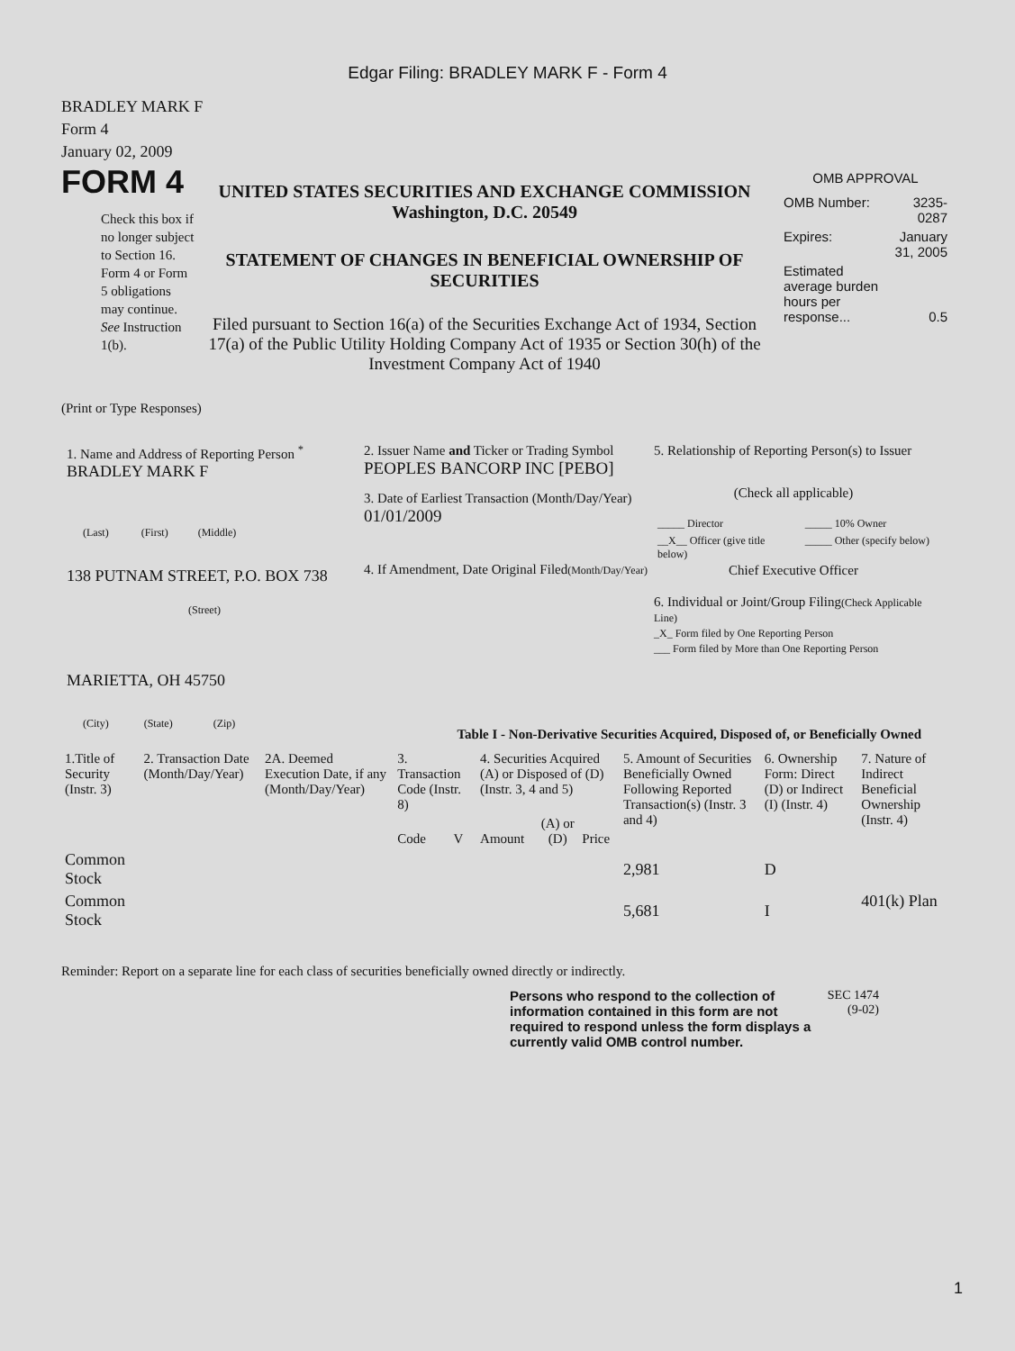Edgar Filing: BRADLEY MARK F - Form 4
BRADLEY MARK F
Form 4
January 02, 2009
FORM 4
Check this box if no longer subject to Section 16. Form 4 or Form 5 obligations may continue. See Instruction 1(b).
UNITED STATES SECURITIES AND EXCHANGE COMMISSION
Washington, D.C. 20549
STATEMENT OF CHANGES IN BENEFICIAL OWNERSHIP OF SECURITIES
Filed pursuant to Section 16(a) of the Securities Exchange Act of 1934, Section 17(a) of the Public Utility Holding Company Act of 1935 or Section 30(h) of the Investment Company Act of 1940
OMB APPROVAL
| OMB Number: | 3235-0287 |
| Expires: | January 31, 2005 |
| Estimated average burden hours per response... | 0.5 |
(Print or Type Responses)
1. Name and Address of Reporting Person <sup>*</sup>
BRADLEY MARK F
(Last) (First) (Middle)
138 PUTNAM STREET, P.O. BOX 738
(Street)
MARIETTA, OH 45750
(City) (State) (Zip)
2. Issuer Name and Ticker or Trading Symbol
PEOPLES BANCORP INC [PEBO]
3. Date of Earliest Transaction (Month/Day/Year)
01/01/2009
4. If Amendment, Date Original Filed(Month/Day/Year)
5. Relationship of Reporting Person(s) to Issuer
(Check all applicable)
| _____ Director | _____ 10% Owner |
| __X__ Officer (give title below) | _____ Other (specify below) |
Chief Executive Officer
6. Individual or Joint/Group Filing(Check Applicable Line)
_X_ Form filed by One Reporting Person
___ Form filed by More than One Reporting Person
Table I - Non-Derivative Securities Acquired, Disposed of, or Beneficially Owned
| 1.Title of Security (Instr. 3) | 2. Transaction Date (Month/Day/Year) | 2A. Deemed Execution Date, if any (Month/Day/Year) | 3. Transaction Code (Instr. 8) | | 4. Securities Acquired (A) or Disposed of (D) (Instr. 3, 4 and 5) | | | 5. Amount of Securities Beneficially Owned Following Reported Transaction(s) (Instr. 3 and 4) | 6. Ownership Form: Direct (D) or Indirect (I) (Instr. 4) | 7. Nature of Indirect Beneficial Ownership (Instr. 4) |
| --- | --- | --- | --- | --- | --- | --- | --- | --- | --- | --- |
| | | | Code | V | Amount | (A) or (D) | Price | | | |
| Common Stock | | | | | | | | 2,981 | D | |
| Common Stock | | | | | | | | 5,681 | I | 401(k) Plan |
Reminder: Report on a separate line for each class of securities beneficially owned directly or indirectly.
Persons who respond to the collection of information contained in this form are not required to respond unless the form displays a currently valid OMB control number.
SEC 1474 (9-02)
1